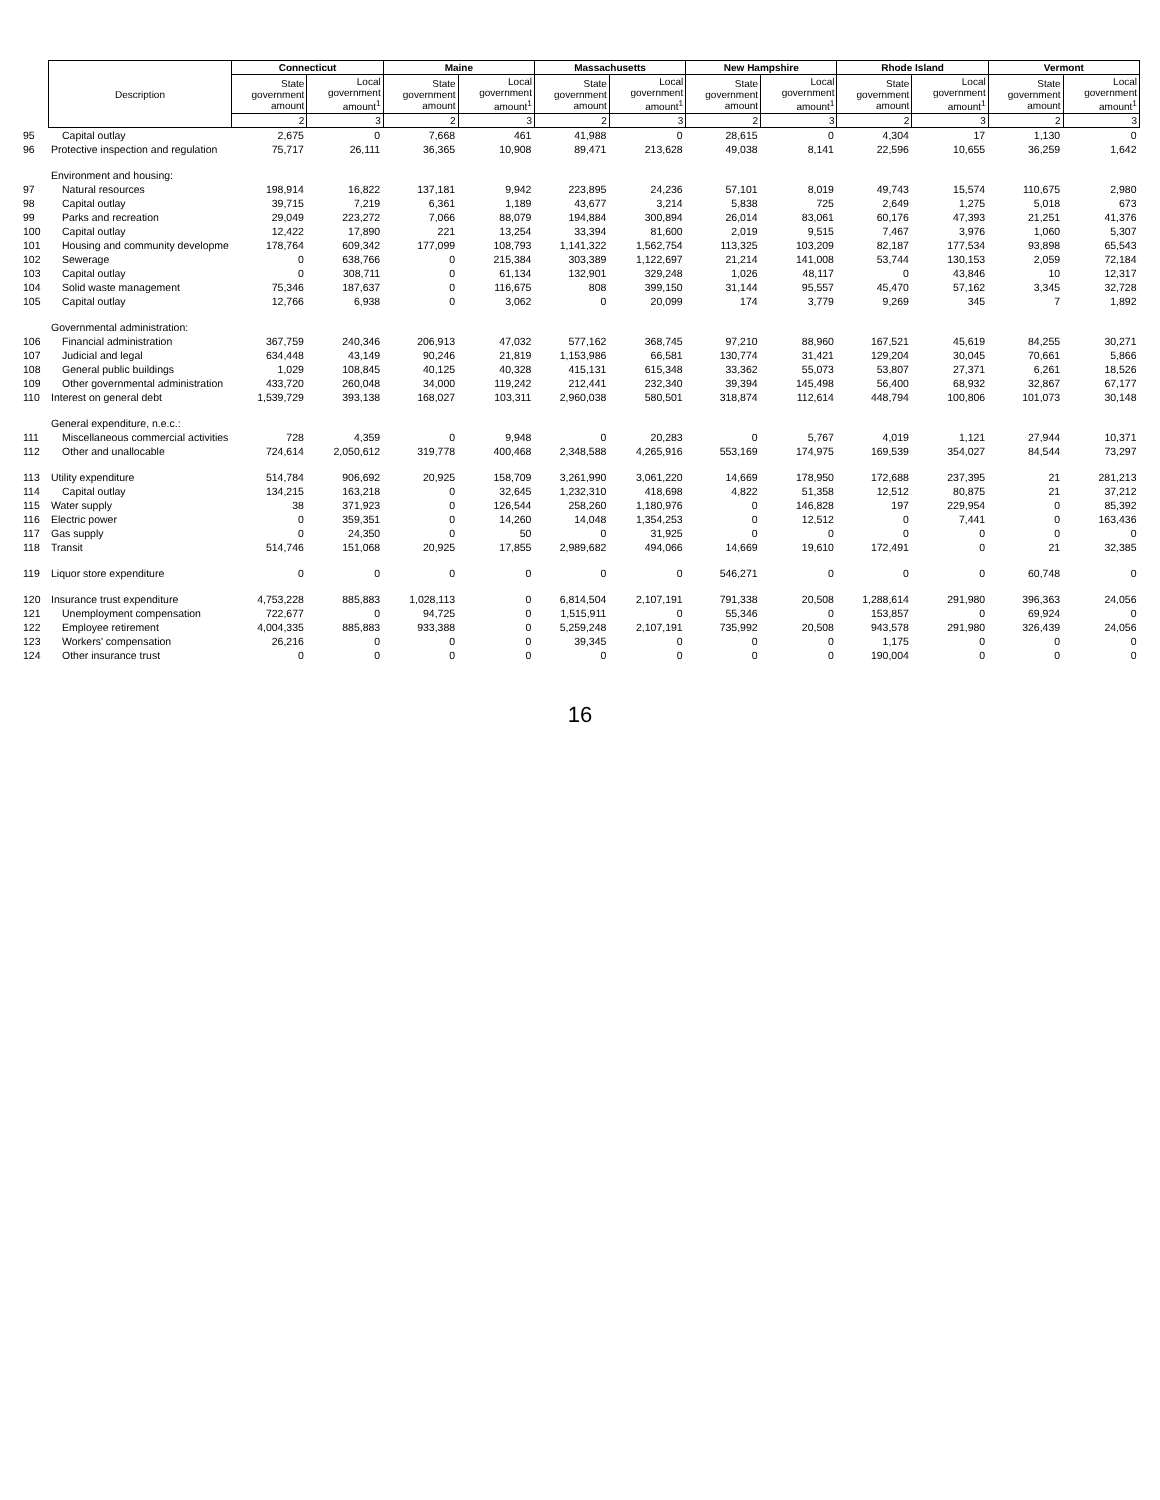| | Description | Connecticut | | Maine | | Massachusetts | | New Hampshire | | Rhode Island | | Vermont | |
| --- | --- | --- | --- | --- | --- | --- | --- | --- | --- | --- | --- | --- | --- |
| | | State government amount | Local government amount<sup>1</sup> | State government amount | Local government amount<sup>1</sup> | State government amount | Local government amount<sup>1</sup> | State government amount | Local government amount<sup>1</sup> | State government amount | Local government amount<sup>1</sup> | State government amount | Local government amount<sup>1</sup> |
| | | 2 | 3 | 2 | 3 | 2 | 3 | 2 | 3 | 2 | 3 | 2 | 3 |
| 95 | Capital outlay | 2,675 | 0 | 7,668 | 461 | 41,988 | 0 | 28,615 | 0 | 4,304 | 17 | 1,130 | 0 |
| 96 | Protective inspection and regulation | 75,717 | 26,111 | 36,365 | 10,908 | 89,471 | 213,628 | 49,038 | 8,141 | 22,596 | 10,655 | 36,259 | 1,642 |
| | Environment and housing: | | | | | | | | | | | | |
| 97 | Natural resources | 198,914 | 16,822 | 137,181 | 9,942 | 223,895 | 24,236 | 57,101 | 8,019 | 49,743 | 15,574 | 110,675 | 2,980 |
| 98 | Capital outlay | 39,715 | 7,219 | 6,361 | 1,189 | 43,677 | 3,214 | 5,838 | 725 | 2,649 | 1,275 | 5,018 | 673 |
| 99 | Parks and recreation | 29,049 | 223,272 | 7,066 | 88,079 | 194,884 | 300,894 | 26,014 | 83,061 | 60,176 | 47,393 | 21,251 | 41,376 |
| 100 | Capital outlay | 12,422 | 17,890 | 221 | 13,254 | 33,394 | 81,600 | 2,019 | 9,515 | 7,467 | 3,976 | 1,060 | 5,307 |
| 101 | Housing and community developme | 178,764 | 609,342 | 177,099 | 108,793 | 1,141,322 | 1,562,754 | 113,325 | 103,209 | 82,187 | 177,534 | 93,898 | 65,543 |
| 102 | Sewerage | 0 | 638,766 | 0 | 215,384 | 303,389 | 1,122,697 | 21,214 | 141,008 | 53,744 | 130,153 | 2,059 | 72,184 |
| 103 | Capital outlay | 0 | 308,711 | 0 | 61,134 | 132,901 | 329,248 | 1,026 | 48,117 | 0 | 43,846 | 10 | 12,317 |
| 104 | Solid waste management | 75,346 | 187,637 | 0 | 116,675 | 808 | 399,150 | 31,144 | 95,557 | 45,470 | 57,162 | 3,345 | 32,728 |
| 105 | Capital outlay | 12,766 | 6,938 | 0 | 3,062 | 0 | 20,099 | 174 | 3,779 | 9,269 | 345 | 7 | 1,892 |
| | Governmental administration: | | | | | | | | | | | | |
| 106 | Financial administration | 367,759 | 240,346 | 206,913 | 47,032 | 577,162 | 368,745 | 97,210 | 88,960 | 167,521 | 45,619 | 84,255 | 30,271 |
| 107 | Judicial and legal | 634,448 | 43,149 | 90,246 | 21,819 | 1,153,986 | 66,581 | 130,774 | 31,421 | 129,204 | 30,045 | 70,661 | 5,866 |
| 108 | General public buildings | 1,029 | 108,845 | 40,125 | 40,328 | 415,131 | 615,348 | 33,362 | 55,073 | 53,807 | 27,371 | 6,261 | 18,526 |
| 109 | Other governmental administration | 433,720 | 260,048 | 34,000 | 119,242 | 212,441 | 232,340 | 39,394 | 145,498 | 56,400 | 68,932 | 32,867 | 67,177 |
| 110 | Interest on general debt | 1,539,729 | 393,138 | 168,027 | 103,311 | 2,960,038 | 580,501 | 318,874 | 112,614 | 448,794 | 100,806 | 101,073 | 30,148 |
| | General expenditure, n.e.c.: | | | | | | | | | | | | |
| 111 | Miscellaneous commercial activities | 728 | 4,359 | 0 | 9,948 | 0 | 20,283 | 0 | 5,767 | 4,019 | 1,121 | 27,944 | 10,371 |
| 112 | Other and unallocable | 724,614 | 2,050,612 | 319,778 | 400,468 | 2,348,588 | 4,265,916 | 553,169 | 174,975 | 169,539 | 354,027 | 84,544 | 73,297 |
| 113 | Utility expenditure | 514,784 | 906,692 | 20,925 | 158,709 | 3,261,990 | 3,061,220 | 14,669 | 178,950 | 172,688 | 237,395 | 21 | 281,213 |
| 114 | Capital outlay | 134,215 | 163,218 | 0 | 32,645 | 1,232,310 | 418,698 | 4,822 | 51,358 | 12,512 | 80,875 | 21 | 37,212 |
| 115 | Water supply | 38 | 371,923 | 0 | 126,544 | 258,260 | 1,180,976 | 0 | 146,828 | 197 | 229,954 | 0 | 85,392 |
| 116 | Electric power | 0 | 359,351 | 0 | 14,260 | 14,048 | 1,354,253 | 0 | 12,512 | 0 | 7,441 | 0 | 163,436 |
| 117 | Gas supply | 0 | 24,350 | 0 | 50 | 0 | 31,925 | 0 | 0 | 0 | 0 | 0 | 0 |
| 118 | Transit | 514,746 | 151,068 | 20,925 | 17,855 | 2,989,682 | 494,066 | 14,669 | 19,610 | 172,491 | 0 | 21 | 32,385 |
| 119 | Liquor store expenditure | 0 | 0 | 0 | 0 | 0 | 0 | 546,271 | 0 | 0 | 0 | 60,748 | 0 |
| 120 | Insurance trust expenditure | 4,753,228 | 885,883 | 1,028,113 | 0 | 6,814,504 | 2,107,191 | 791,338 | 20,508 | 1,288,614 | 291,980 | 396,363 | 24,056 |
| 121 | Unemployment compensation | 722,677 | 0 | 94,725 | 0 | 1,515,911 | 0 | 55,346 | 0 | 153,857 | 0 | 69,924 | 0 |
| 122 | Employee retirement | 4,004,335 | 885,883 | 933,388 | 0 | 5,259,248 | 2,107,191 | 735,992 | 20,508 | 943,578 | 291,980 | 326,439 | 24,056 |
| 123 | Workers' compensation | 26,216 | 0 | 0 | 0 | 39,345 | 0 | 0 | 0 | 1,175 | 0 | 0 | 0 |
| 124 | Other insurance trust | 0 | 0 | 0 | 0 | 0 | 0 | 0 | 0 | 190,004 | 0 | 0 | 0 |
16